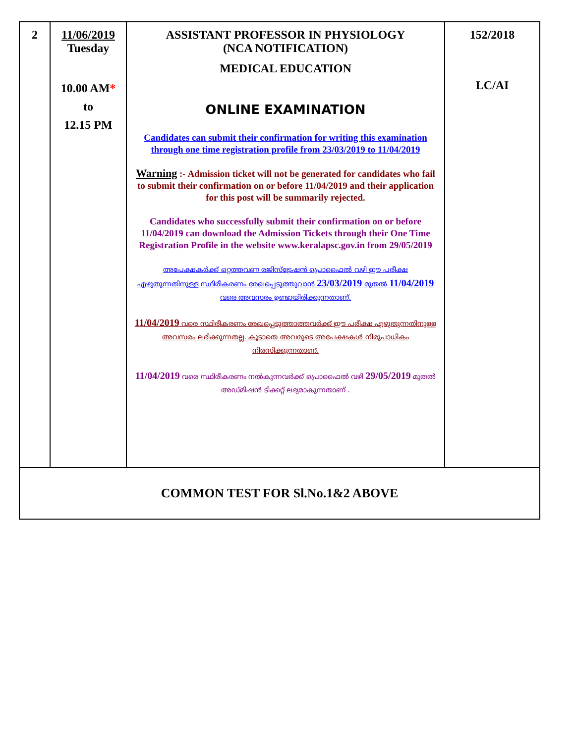| 2 | 11/06/2019 Tuesday 10.00 AM * to 12.15 PM | ASSISTANT PROFESSOR IN PHYSIOLOGY (NCA NOTIFICATION) MEDICAL EDUCATION ONLINE EXAMINATION Candidates can submit their confirmation for writing this examination through one time registration profile from 23/03/2019 to 11/04/2019 Warning :- Admission ticket will not be generated for candidates who fail to submit their confirmation on or before 11/04/2019 and their application for this post will be summarily rejected. Candidates who successfully submit their confirmation on or before 11/04/2019 can download the Admission Tickets through their One Time Registration Profile in the website www.keralapsc.gov.in from 29/05/2019 അപേക്ഷകർക്ക് ഒറ്റത്തവണ രജിസ്ട്രേഷൻ പ്രൊഫൈൽ വഴി ഈ പരീക്ഷ എഴുതുന്നതിനുള്ള സ്ഥിരീകരണം രേഖപ്പെടുത്തുവാൻ 23/03/2019 മുതൽ 11/04/2019 വരെ അവസരം ഉണ്ടായിരിക്കുന്നതാണ്. 11/04/2019 വരെ സ്ഥിരീകരണം രേഖപ്പെടുത്താത്തവർക്ക് ഈ പരീക്ഷ എഴുതുന്നതിനുള്ള അവസരം ലഭിക്കുന്നതല്ല. കൂടാതെ അവരുടെ അപേക്ഷകൾ നിരുപാധികം നിരസിക്കുന്നതാണ്. 11/04/2019 വരെ സ്ഥിരീകരണം നൽകുന്നവർക്ക് പ്രൊഫൈൽ വഴി 29/05/2019 മുതൽ അഡ്മിഷൻ ടിക്കറ്റ് ലഭ്യമാകുന്നതാണ് . | 152/2018 LC/AI |
| COMMON TEST FOR Sl.No.1&2 ABOVE | | | |